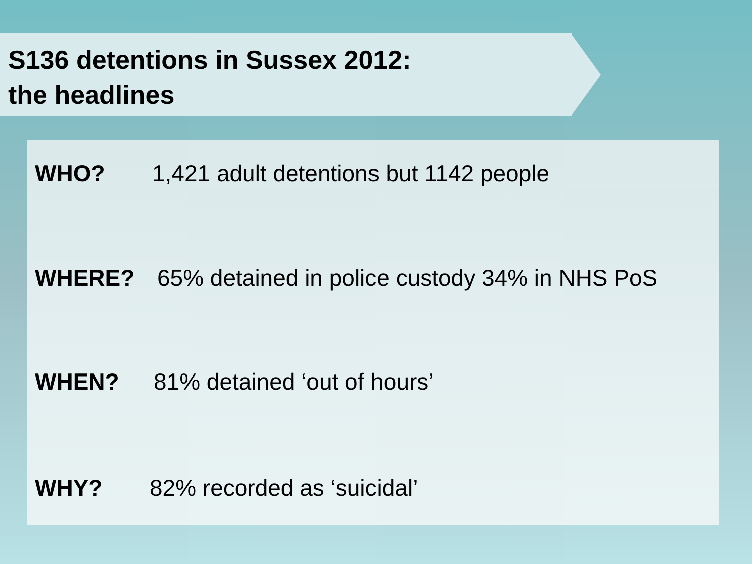S136 detentions in Sussex 2012:
the headlines
WHO? 1,421 adult detentions but 1142 people
WHERE? 65% detained in police custody 34% in NHS PoS
WHEN? 81% detained ‘out of hours’
WHY? 82% recorded as ‘suicidal’